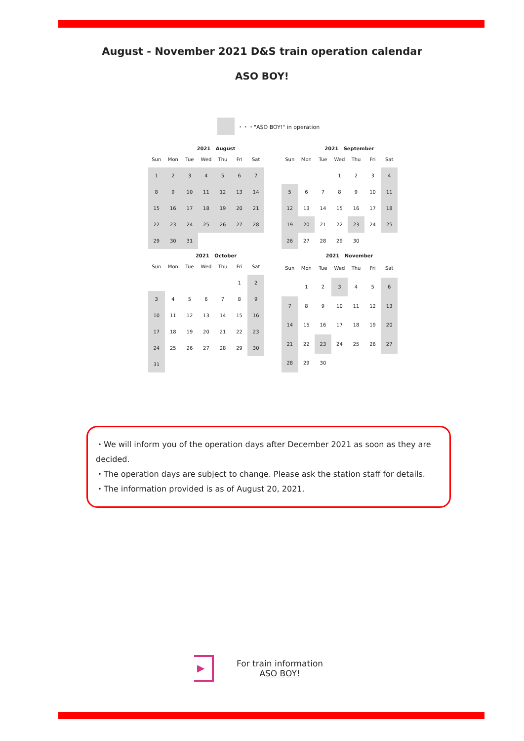August - November 2021 D&S train operation calendar
ASO BOY!
・・・"ASO BOY!" in operation
2021 August
| Sun | Mon | Tue | Wed | Thu | Fri | Sat |
| --- | --- | --- | --- | --- | --- | --- |
| 1 | 2 | 3 | 4 | 5 | 6 | 7 |
| 8 | 9 | 10 | 11 | 12 | 13 | 14 |
| 15 | 16 | 17 | 18 | 19 | 20 | 21 |
| 22 | 23 | 24 | 25 | 26 | 27 | 28 |
| 29 | 30 | 31 | | | | |
2021 September
| Sun | Mon | Tue | Wed | Thu | Fri | Sat |
| --- | --- | --- | --- | --- | --- | --- |
| | | | 1 | 2 | 3 | 4 |
| 5 | 6 | 7 | 8 | 9 | 10 | 11 |
| 12 | 13 | 14 | 15 | 16 | 17 | 18 |
| 19 | 20 | 21 | 22 | 23 | 24 | 25 |
| 26 | 27 | 28 | 29 | 30 | | |
2021 October
| Sun | Mon | Tue | Wed | Thu | Fri | Sat |
| --- | --- | --- | --- | --- | --- | --- |
| | | | | | 1 | 2 |
| 3 | 4 | 5 | 6 | 7 | 8 | 9 |
| 10 | 11 | 12 | 13 | 14 | 15 | 16 |
| 17 | 18 | 19 | 20 | 21 | 22 | 23 |
| 24 | 25 | 26 | 27 | 28 | 29 | 30 |
| 31 | | | | | | |
2021 November
| Sun | Mon | Tue | Wed | Thu | Fri | Sat |
| --- | --- | --- | --- | --- | --- | --- |
| | 1 | 2 | 3 | 4 | 5 | 6 |
| 7 | 8 | 9 | 10 | 11 | 12 | 13 |
| 14 | 15 | 16 | 17 | 18 | 19 | 20 |
| 21 | 22 | 23 | 24 | 25 | 26 | 27 |
| 28 | 29 | 30 | | | | |
・We will inform you of the operation days after December 2021 as soon as they are decided.
・The operation days are subject to change. Please ask the station staff for details.
・The information provided is as of August 20, 2021.
▶
For train information
ASO BOY!